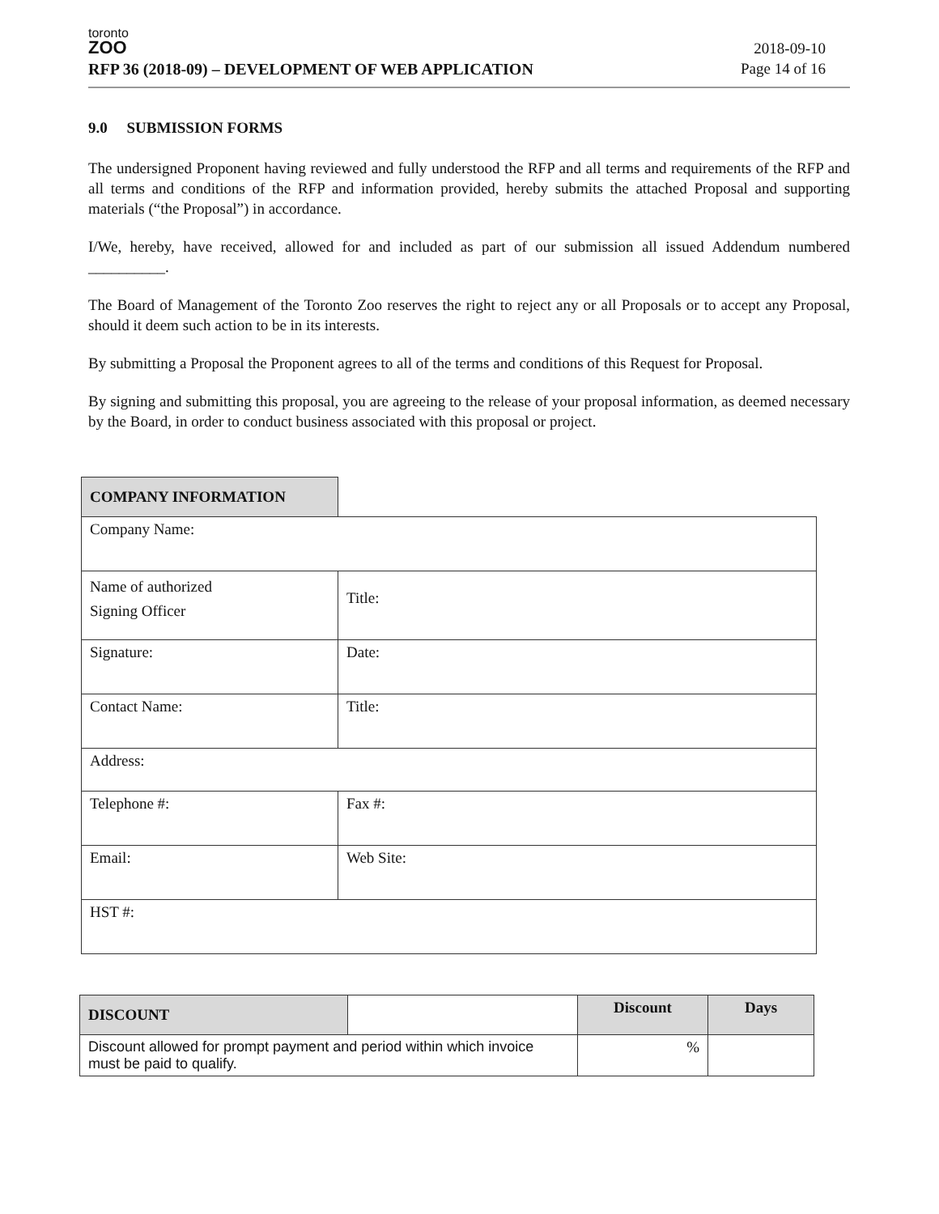toronto
ZOO
RFP 36 (2018-09) – DEVELOPMENT OF WEB APPLICATION
2018-09-10
Page 14 of 16
9.0 SUBMISSION FORMS
The undersigned Proponent having reviewed and fully understood the RFP and all terms and requirements of the RFP and all terms and conditions of the RFP and information provided, hereby submits the attached Proposal and supporting materials (“the Proposal”) in accordance.
I/We, hereby, have received, allowed for and included as part of our submission all issued Addendum numbered __________.
The Board of Management of the Toronto Zoo reserves the right to reject any or all Proposals or to accept any Proposal, should it deem such action to be in its interests.
By submitting a Proposal the Proponent agrees to all of the terms and conditions of this Request for Proposal.
By signing and submitting this proposal, you are agreeing to the release of your proposal information, as deemed necessary by the Board, in order to conduct business associated with this proposal or project.
| COMPANY INFORMATION | | |
| Company Name: | | |
| Name of authorized Signing Officer | | Title: |
| Signature: | | Date: |
| Contact Name: | | Title: |
| Address: | | |
| Telephone #: | | Fax #: |
| Email: | | Web Site: |
| HST #: | | |
| DISCOUNT | | Discount | Days |
| --- | --- | --- | --- |
| Discount allowed for prompt payment and period within which invoice must be paid to qualify. | | % | |